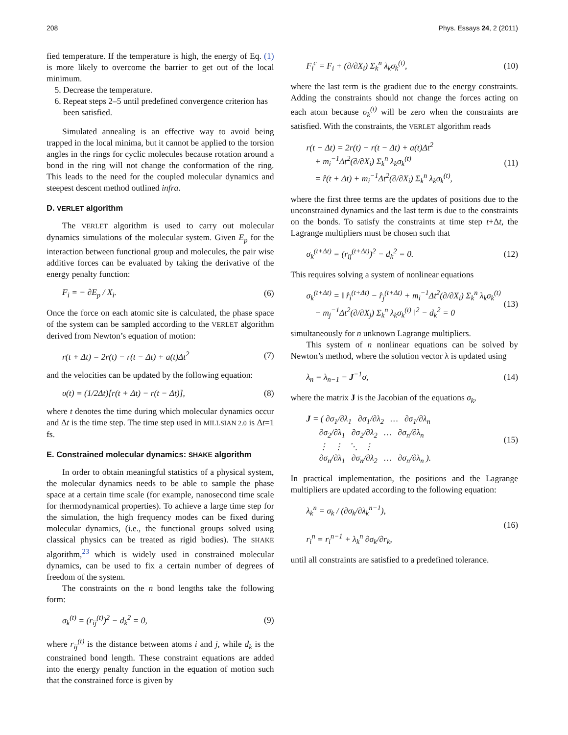208 Phys. Essays 24, 2 (2011)
fied temperature. If the temperature is high, the energy of Eq. (1) is more likely to overcome the barrier to get out of the local minimum.
5. Decrease the temperature.
6. Repeat steps 2–5 until predefined convergence criterion has been satisfied.
Simulated annealing is an effective way to avoid being trapped in the local minima, but it cannot be applied to the torsion angles in the rings for cyclic molecules because rotation around a bond in the ring will not change the conformation of the ring. This leads to the need for the coupled molecular dynamics and steepest descent method outlined infra.
D. VERLET algorithm
The VERLET algorithm is used to carry out molecular dynamics simulations of the molecular system. Given E<sub>p</sub> for the interaction between functional group and molecules, the pair wise additive forces can be evaluated by taking the derivative of the energy penalty function:
F<sub>i</sub> = − ∂E<sub>p</sub> / X<sub>i</sub>. (6)
Once the force on each atomic site is calculated, the phase space of the system can be sampled according to the VERLET algorithm derived from Newton’s equation of motion:
r(t + Δt) = 2r(t) − r(t − Δt) + a(t)Δt<sup>2</sup> (7)
and the velocities can be updated by the following equation:
υ(t) = (1/2Δt)[r(t + Δt) − r(t − Δt)], (8)
where t denotes the time during which molecular dynamics occur and Δt is the time step. The time step used in MILLSIAN 2.0 is Δt=1 fs.
E. Constrained molecular dynamics: SHAKE algorithm
In order to obtain meaningful statistics of a physical system, the molecular dynamics needs to be able to sample the phase space at a certain time scale (for example, nanosecond time scale for thermodynamical properties). To achieve a large time step for the simulation, the high frequency modes can be fixed during molecular dynamics, (i.e., the functional groups solved using classical physics can be treated as rigid bodies). The SHAKE algorithm,<sup>23</sup> which is widely used in constrained molecular dynamics, can be used to fix a certain number of degrees of freedom of the system.
The constraints on the n bond lengths take the following form:
σ<sub>k</sub><sup>(t)</sup> = (r<sub>ij</sub><sup>(t)</sup>)<sup>2</sup> − d<sub>k</sub><sup>2</sup> = 0, (9)
where r<sub>ij</sub><sup>(t)</sup> is the distance between atoms i and j, while d<sub>k</sub> is the constrained bond length. These constraint equations are added into the energy penalty function in the equation of motion such that the constrained force is given by
F<sub>i</sub><sup>c</sup> = F<sub>i</sub> + (∂/∂X<sub>i</sub>) Σ<sub>k</sub><sup>n</sup> λ<sub>k</sub>σ<sub>k</sub><sup>(t)</sup>, (10)
where the last term is the gradient due to the energy constraints. Adding the constraints should not change the forces acting on each atom because σ<sub>k</sub><sup>(t)</sup> will be zero when the constraints are satisfied. With the constraints, the VERLET algorithm reads
r(t + Δt) = 2r(t) − r(t − Δt) + a(t)Δt<sup>2</sup>
+ m<sub>i</sub><sup>−1</sup>Δt<sup>2</sup>(∂/∂X<sub>i</sub>) Σ<sub>k</sub><sup>n</sup> λ<sub>k</sub>σ<sub>k</sub><sup>(t)</sup>
= r̂(t + Δt) + m<sub>i</sub><sup>−1</sup>Δt<sup>2</sup>(∂/∂X<sub>i</sub>) Σ<sub>k</sub><sup>n</sup> λ<sub>k</sub>σ<sub>k</sub><sup>(t)</sup>, (11)
where the first three terms are the updates of positions due to the unconstrained dynamics and the last term is due to the constraints on the bonds. To satisfy the constraints at time step t+Δt, the Lagrange multipliers must be chosen such that
σ<sub>k</sub><sup>(t+Δt)</sup> = (r<sub>ij</sub><sup>(t+Δt)</sup>)<sup>2</sup> − d<sub>k</sub><sup>2</sup> = 0. (12)
This requires solving a system of nonlinear equations
σ<sub>k</sub><sup>(t+Δt)</sup> = ‖ r̂<sub>i</sub><sup>(t+Δt)</sup> − r̂<sub>j</sub><sup>(t+Δt)</sup> + m<sub>i</sub><sup>−1</sup>Δt<sup>2</sup>(∂/∂X<sub>i</sub>) Σ<sub>k</sub><sup>n</sup> λ<sub>k</sub>σ<sub>k</sub><sup>(t)</sup>
− m<sub>j</sub><sup>−1</sup>Δt<sup>2</sup>(∂/∂X<sub>j</sub>) Σ<sub>k</sub><sup>n</sup> λ<sub>k</sub>σ<sub>k</sub><sup>(t)</sup> ‖<sup>2</sup> − d<sub>k</sub><sup>2</sup> = 0 (13)
simultaneously for n unknown Lagrange multipliers.
This system of n nonlinear equations can be solved by Newton’s method, where the solution vector λ is updated using
λ<sub>n</sub> = λ<sub>n−1</sub> − J<sup>−1</sup>σ, (14)
where the matrix J is the Jacobian of the equations σ<sub>k</sub>,
J = ( ∂σ<sub>1</sub>/∂λ<sub>1</sub> ∂σ<sub>1</sub>/∂λ<sub>2</sub> … ∂σ<sub>1</sub>/∂λ<sub>n</sub>
∂σ<sub>2</sub>/∂λ<sub>1</sub> ∂σ<sub>2</sub>/∂λ<sub>2</sub> … ∂σ<sub>n</sub>/∂λ<sub>n</sub>
⋮ ⋮ ⋱ ⋮
∂σ<sub>n</sub>/∂λ<sub>1</sub> ∂σ<sub>n</sub>/∂λ<sub>2</sub> … ∂σ<sub>n</sub>/∂λ<sub>n</sub> ). (15)
In practical implementation, the positions and the Lagrange multipliers are updated according to the following equation:
λ<sub>k</sub><sup>n</sup> = σ<sub>k</sub> / (∂σ<sub>k</sub>/∂λ<sub>k</sub><sup>n−1</sup>),
r<sub>i</sub><sup>n</sup> = r<sub>i</sub><sup>n−1</sup> + λ<sub>k</sub><sup>n</sup> ∂σ<sub>k</sub>/∂r<sub>k</sub>, (16)
until all constraints are satisfied to a predefined tolerance.